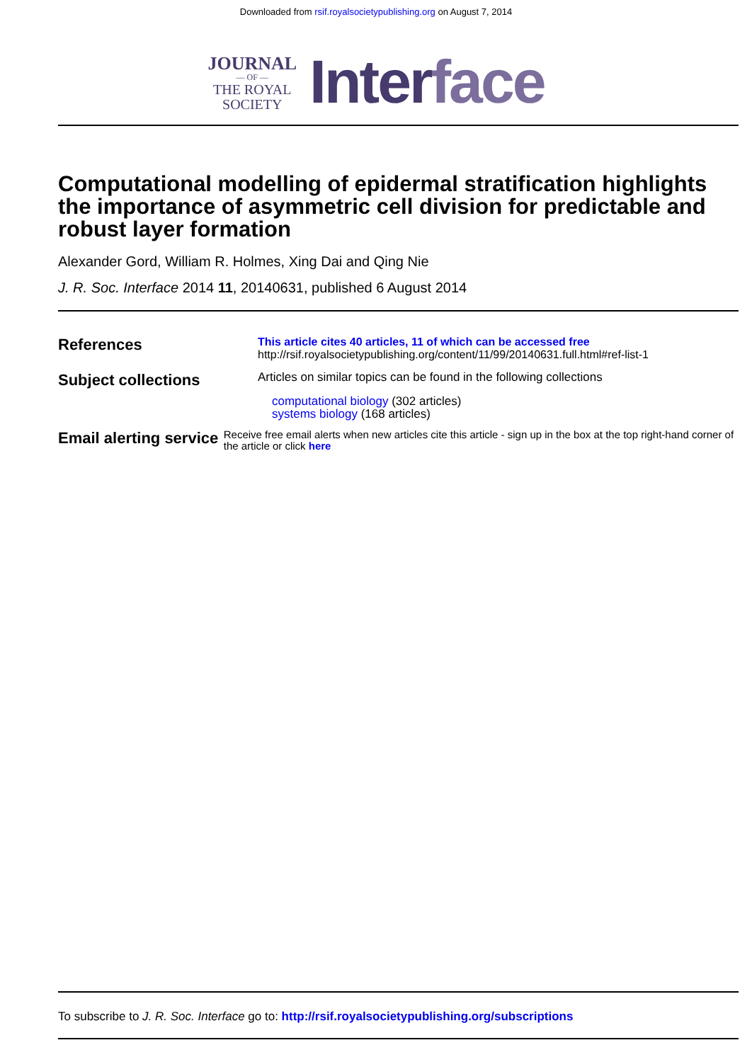Downloaded from rsif.royalsocietypublishing.org on August 7, 2014
JOURNAL
— OF —
THE ROYAL
SOCIETY
Interface
Computational modelling of epidermal stratification highlights the importance of asymmetric cell division for predictable and robust layer formation
Alexander Gord, William R. Holmes, Xing Dai and Qing Nie
J. R. Soc. Interface 2014 11, 20140631, published 6 August 2014
References
This article cites 40 articles, 11 of which can be accessed free
http://rsif.royalsocietypublishing.org/content/11/99/20140631.full.html#ref-list-1
Subject collections
Articles on similar topics can be found in the following collections
computational biology (302 articles)
systems biology (168 articles)
Email alerting service
Receive free email alerts when new articles cite this article - sign up in the box at the top right-hand corner of the article or click here
To subscribe to J. R. Soc. Interface go to: http://rsif.royalsocietypublishing.org/subscriptions